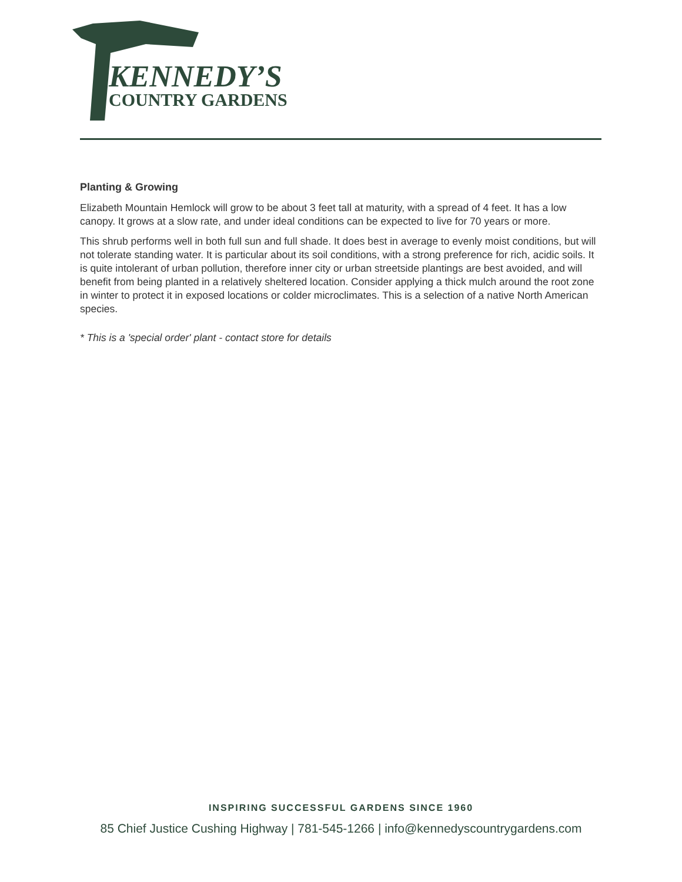KENNEDY’S
COUNTRY GARDENS
Planting & Growing
Elizabeth Mountain Hemlock will grow to be about 3 feet tall at maturity, with a spread of 4 feet. It has a low canopy. It grows at a slow rate, and under ideal conditions can be expected to live for 70 years or more.
This shrub performs well in both full sun and full shade. It does best in average to evenly moist conditions, but will not tolerate standing water. It is particular about its soil conditions, with a strong preference for rich, acidic soils. It is quite intolerant of urban pollution, therefore inner city or urban streetside plantings are best avoided, and will benefit from being planted in a relatively sheltered location. Consider applying a thick mulch around the root zone in winter to protect it in exposed locations or colder microclimates. This is a selection of a native North American species.
* This is a 'special order' plant - contact store for details
INSPIRING SUCCESSFUL GARDENS SINCE 1960
85 Chief Justice Cushing Highway | 781-545-1266 | info@kennedyscountrygardens.com